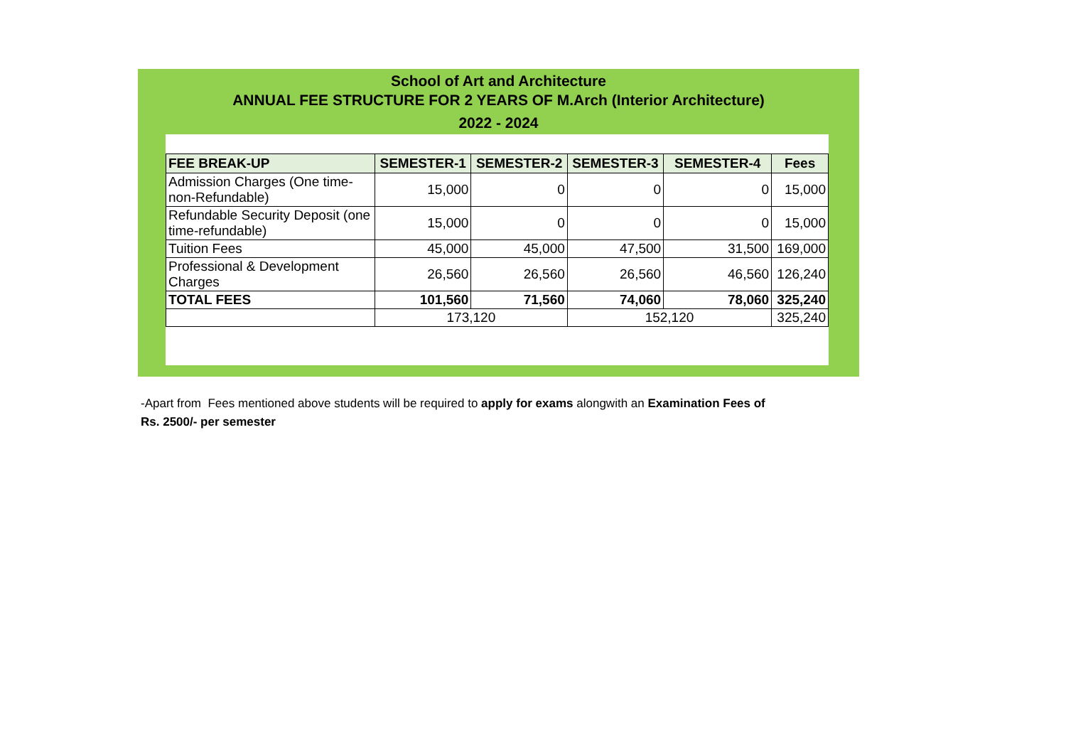School of Art and Architecture
ANNUAL FEE STRUCTURE FOR 2 YEARS OF M.Arch (Interior Architecture)
2022 - 2024
| FEE BREAK-UP | SEMESTER-1 | SEMESTER-2 | SEMESTER-3 | SEMESTER-4 | Fees |
| --- | --- | --- | --- | --- | --- |
| Admission Charges (One time-non-Refundable) | 15,000 | 0 | 0 | 0 | 15,000 |
| Refundable Security Deposit (one time-refundable) | 15,000 | 0 | 0 | 0 | 15,000 |
| Tuition Fees | 45,000 | 45,000 | 47,500 | 31,500 | 169,000 |
| Professional & Development Charges | 26,560 | 26,560 | 26,560 | 46,560 | 126,240 |
| TOTAL FEES | 101,560 | 71,560 | 74,060 | 78,060 | 325,240 |
| | 173,120 | | 152,120 | | 325,240 |
-Apart from Fees mentioned above students will be required to apply for exams alongwith an Examination Fees of Rs. 2500/- per semester